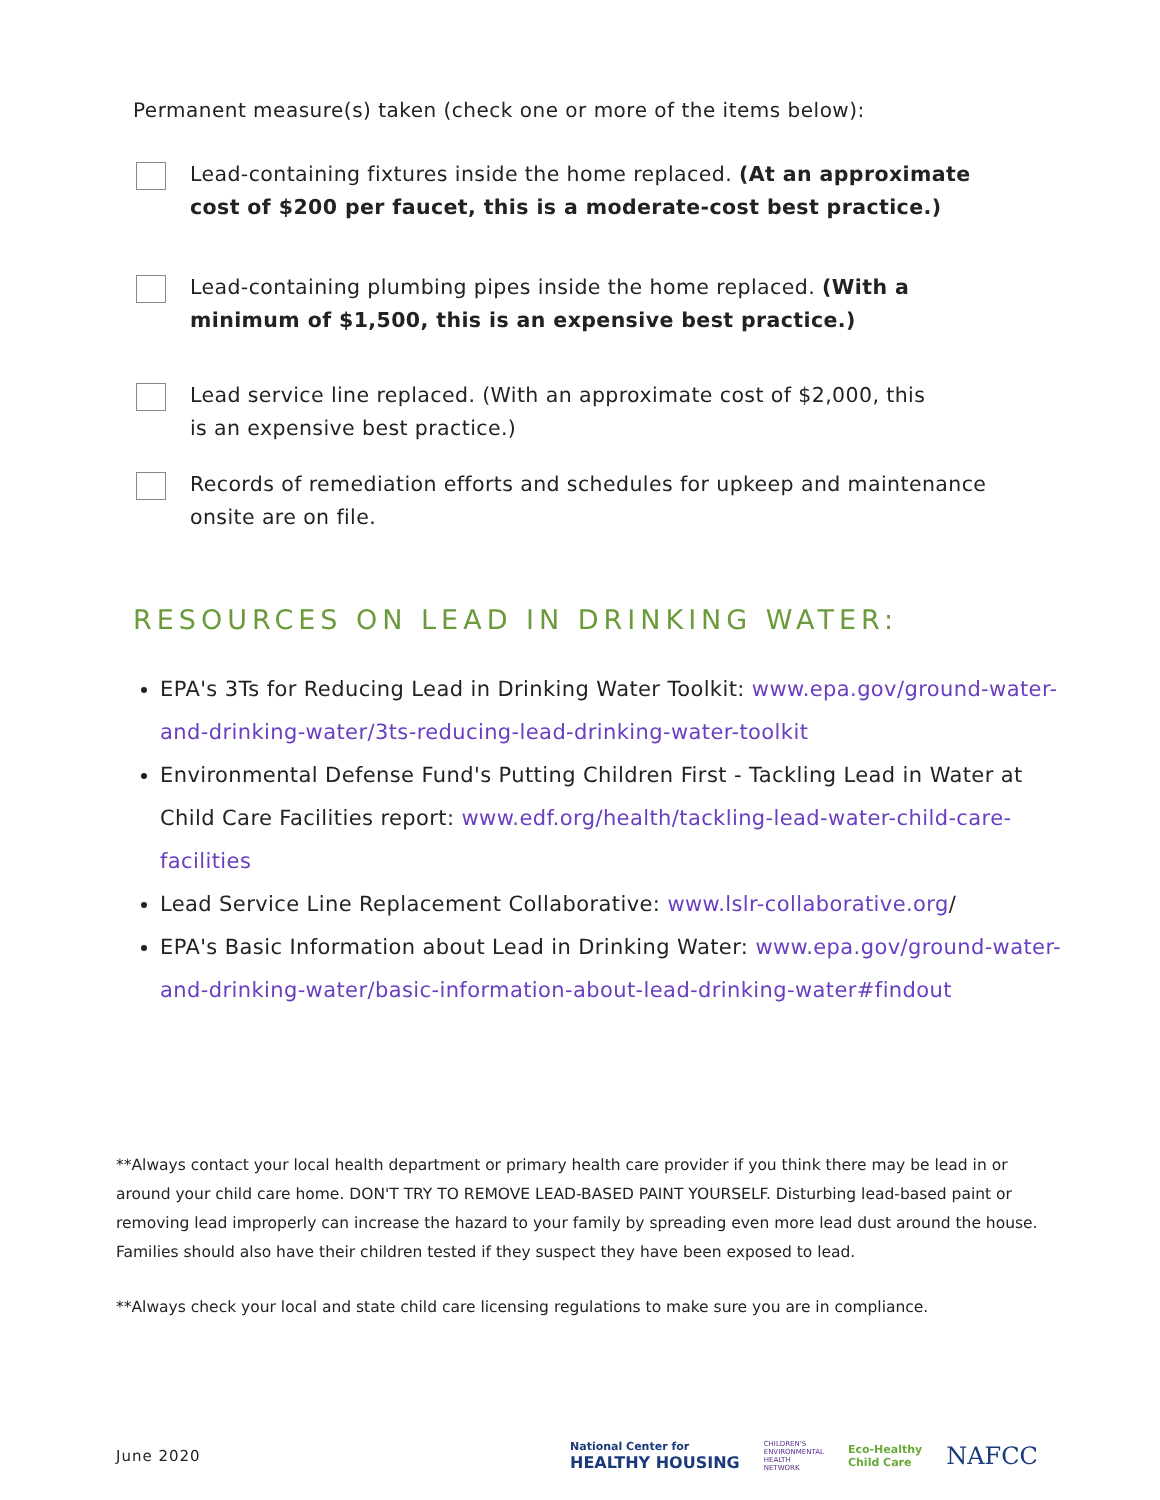Permanent measure(s) taken (check one or more of the items below):
Lead-containing fixtures inside the home replaced. (At an approximate
cost of $200 per faucet, this is a moderate-cost best practice.)
Lead-containing plumbing pipes inside the home replaced. (With a
minimum of $1,500, this is an expensive best practice.)
Lead service line replaced. (With an approximate cost of $2,000, this
is an expensive best practice.)
Records of remediation efforts and schedules for upkeep and maintenance
onsite are on file.
RESOURCES ON LEAD IN DRINKING WATER:
EPA's 3Ts for Reducing Lead in Drinking Water Toolkit: www.epa.gov/ground-water-and-drinking-water/3ts-reducing-lead-drinking-water-toolkit
Environmental Defense Fund's Putting Children First - Tackling Lead in Water at Child Care Facilities report: www.edf.org/health/tackling-lead-water-child-care-facilities
Lead Service Line Replacement Collaborative: www.lslr-collaborative.org/
EPA's Basic Information about Lead in Drinking Water: www.epa.gov/ground-water-and-drinking-water/basic-information-about-lead-drinking-water#findout
**Always contact your local health department or primary health care provider if you think there may be lead in or around your child care home. DON'T TRY TO REMOVE LEAD-BASED PAINT YOURSELF. Disturbing lead-based paint or removing lead improperly can increase the hazard to your family by spreading even more lead dust around the house. Families should also have their children tested if they suspect they have been exposed to lead.
**Always check your local and state child care licensing regulations to make sure you are in compliance.
June 2020
National Center for
HEALTHY HOUSING
CHILDREN'S
ENVIRONMENTAL
HEALTH
NETWORK
Eco-Healthy
Child Care
NAFCC